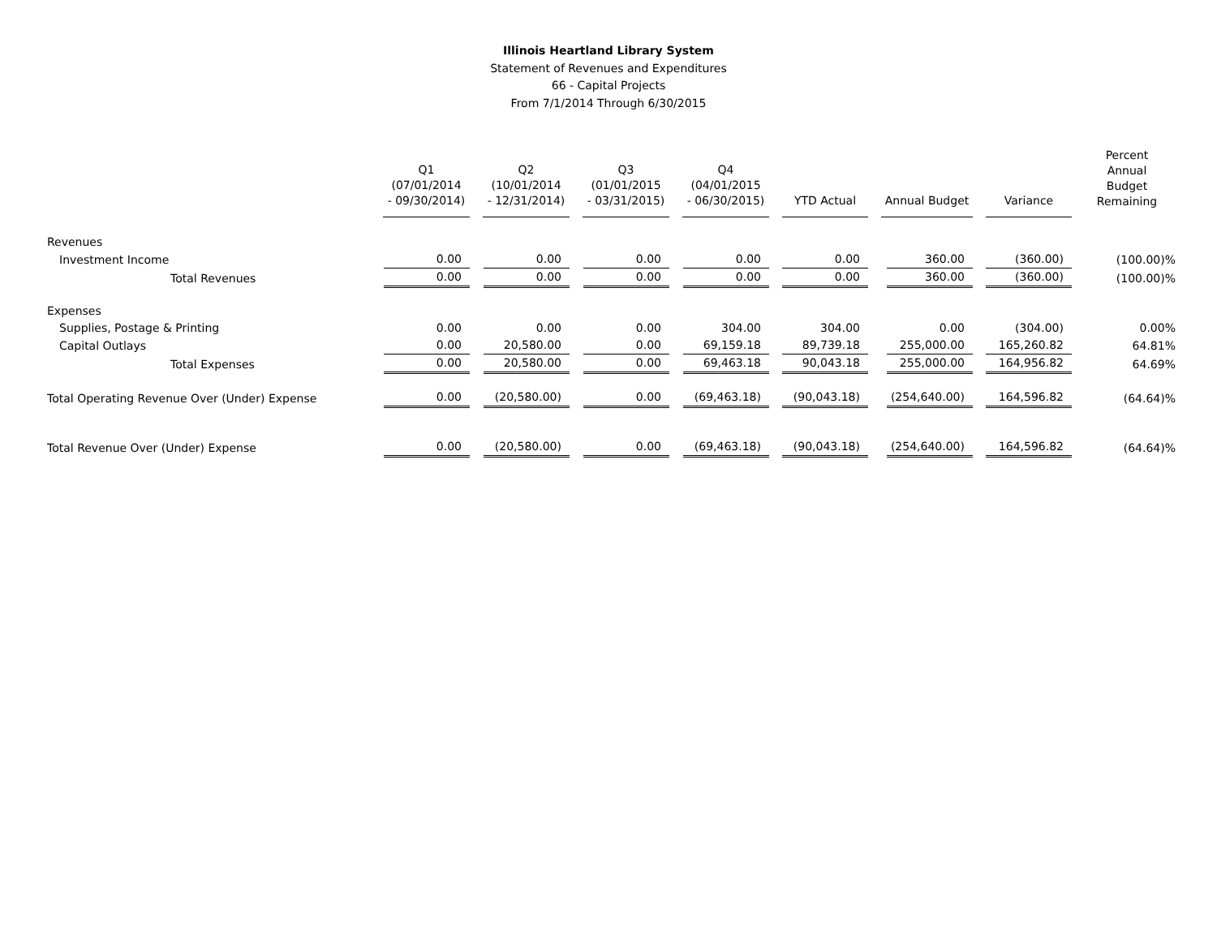Illinois Heartland Library System
Statement of Revenues and Expenditures
66 - Capital Projects
From 7/1/2014 Through 6/30/2015
| | Q1 (07/01/2014 - 09/30/2014) | Q2 (10/01/2014 - 12/31/2014) | Q3 (01/01/2015 - 03/31/2015) | Q4 (04/01/2015 - 06/30/2015) | YTD Actual | Annual Budget | Variance | Percent Annual Budget Remaining |
| --- | --- | --- | --- | --- | --- | --- | --- | --- |
| Revenues | | | | | | | | |
| Investment Income | 0.00 | 0.00 | 0.00 | 0.00 | 0.00 | 360.00 | (360.00) | (100.00)% |
| Total Revenues | 0.00 | 0.00 | 0.00 | 0.00 | 0.00 | 360.00 | (360.00) | (100.00)% |
| Expenses | | | | | | | | |
| Supplies, Postage & Printing | 0.00 | 0.00 | 0.00 | 304.00 | 304.00 | 0.00 | (304.00) | 0.00% |
| Capital Outlays | 0.00 | 20,580.00 | 0.00 | 69,159.18 | 89,739.18 | 255,000.00 | 165,260.82 | 64.81% |
| Total Expenses | 0.00 | 20,580.00 | 0.00 | 69,463.18 | 90,043.18 | 255,000.00 | 164,956.82 | 64.69% |
| Total Operating Revenue Over (Under) Expense | 0.00 | (20,580.00) | 0.00 | (69,463.18) | (90,043.18) | (254,640.00) | 164,596.82 | (64.64)% |
| Total Revenue Over (Under) Expense | 0.00 | (20,580.00) | 0.00 | (69,463.18) | (90,043.18) | (254,640.00) | 164,596.82 | (64.64)% |